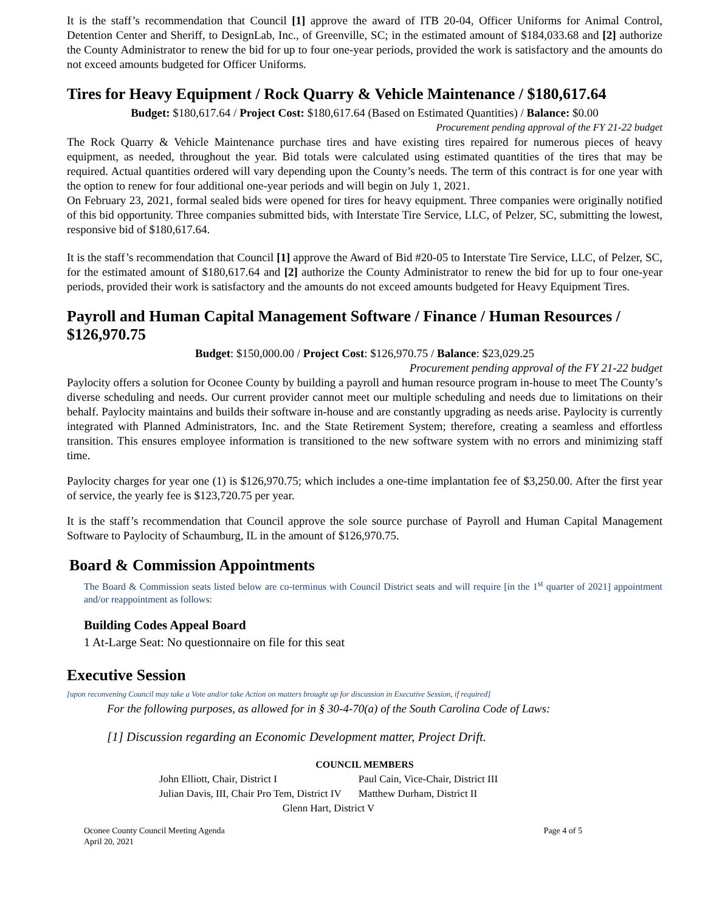It is the staff’s recommendation that Council [1] approve the award of ITB 20-04, Officer Uniforms for Animal Control, Detention Center and Sheriff, to DesignLab, Inc., of Greenville, SC; in the estimated amount of $184,033.68 and [2] authorize the County Administrator to renew the bid for up to four one-year periods, provided the work is satisfactory and the amounts do not exceed amounts budgeted for Officer Uniforms.
Tires for Heavy Equipment / Rock Quarry & Vehicle Maintenance / $180,617.64
Budget: $180,617.64 / Project Cost: $180,617.64 (Based on Estimated Quantities) / Balance: $0.00
Procurement pending approval of the FY 21-22 budget
The Rock Quarry & Vehicle Maintenance purchase tires and have existing tires repaired for numerous pieces of heavy equipment, as needed, throughout the year. Bid totals were calculated using estimated quantities of the tires that may be required. Actual quantities ordered will vary depending upon the County’s needs. The term of this contract is for one year with the option to renew for four additional one-year periods and will begin on July 1, 2021.
On February 23, 2021, formal sealed bids were opened for tires for heavy equipment. Three companies were originally notified of this bid opportunity. Three companies submitted bids, with Interstate Tire Service, LLC, of Pelzer, SC, submitting the lowest, responsive bid of $180,617.64.
It is the staff’s recommendation that Council [1] approve the Award of Bid #20-05 to Interstate Tire Service, LLC, of Pelzer, SC, for the estimated amount of $180,617.64 and [2] authorize the County Administrator to renew the bid for up to four one-year periods, provided their work is satisfactory and the amounts do not exceed amounts budgeted for Heavy Equipment Tires.
Payroll and Human Capital Management Software / Finance / Human Resources / $126,970.75
Budget: $150,000.00 / Project Cost: $126,970.75 / Balance: $23,029.25
Procurement pending approval of the FY 21-22 budget
Paylocity offers a solution for Oconee County by building a payroll and human resource program in-house to meet The County’s diverse scheduling and needs. Our current provider cannot meet our multiple scheduling and needs due to limitations on their behalf. Paylocity maintains and builds their software in-house and are constantly upgrading as needs arise. Paylocity is currently integrated with Planned Administrators, Inc. and the State Retirement System; therefore, creating a seamless and effortless transition. This ensures employee information is transitioned to the new software system with no errors and minimizing staff time.
Paylocity charges for year one (1) is $126,970.75; which includes a one-time implantation fee of $3,250.00. After the first year of service, the yearly fee is $123,720.75 per year.
It is the staff’s recommendation that Council approve the sole source purchase of Payroll and Human Capital Management Software to Paylocity of Schaumburg, IL in the amount of $126,970.75.
Board & Commission Appointments
The Board & Commission seats listed below are co-terminus with Council District seats and will require [in the 1<sup>st</sup> quarter of 2021] appointment and/or reappointment as follows:
Building Codes Appeal Board
1 At-Large Seat: No questionnaire on file for this seat
Executive Session
[upon reconvening Council may take a Vote and/or take Action on matters brought up for discussion in Executive Session, if required]
For the following purposes, as allowed for in § 30-4-70(a) of the South Carolina Code of Laws:
[1] Discussion regarding an Economic Development matter, Project Drift.
COUNCIL MEMBERS
| John Elliott, Chair, District I | Paul Cain, Vice-Chair, District III |
| Julian Davis, III, Chair Pro Tem, District IV | Matthew Durham, District II |
| Glenn Hart, District V | |
Oconee County Council Meeting Agenda
April 20, 2021 Page 4 of 5